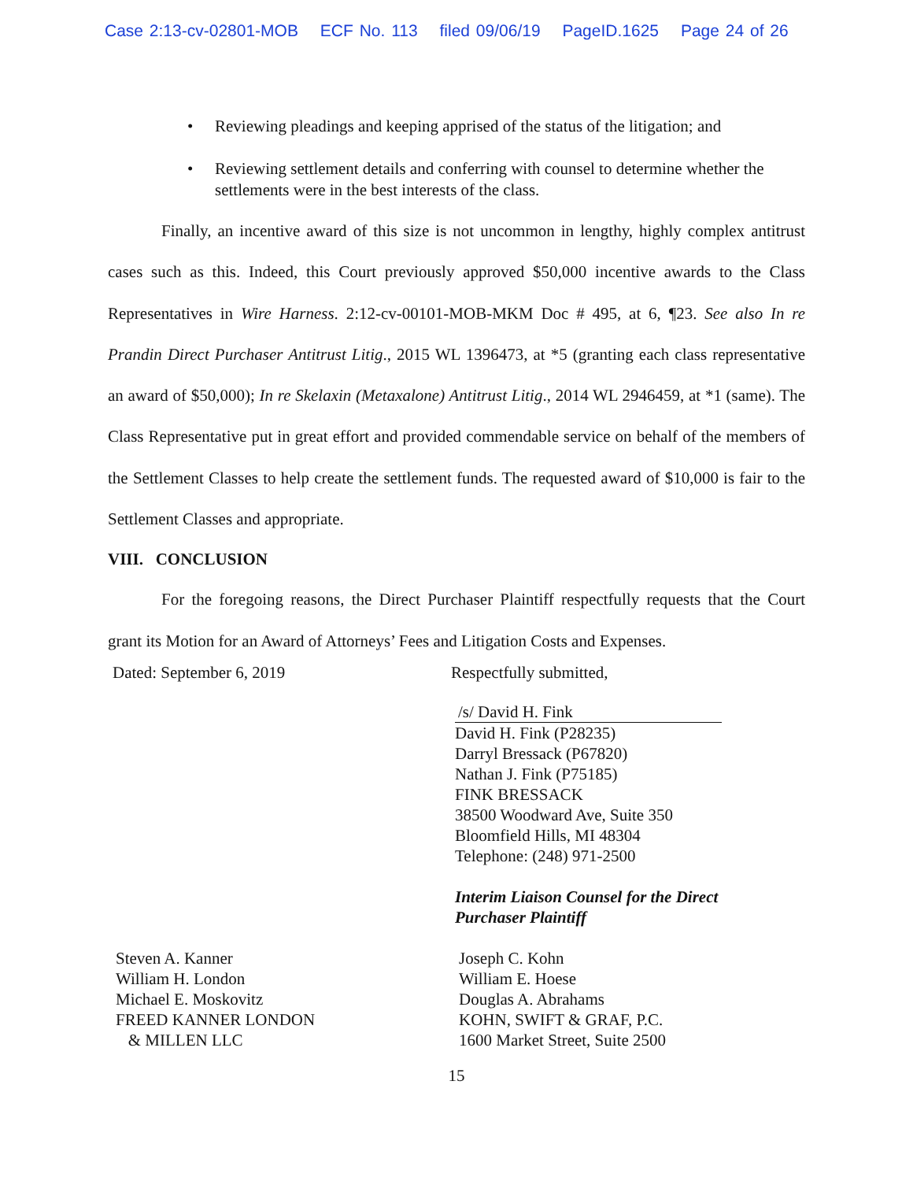Case 2:13-cv-02801-MOB ECF No. 113 filed 09/06/19 PageID.1625 Page 24 of 26
• Reviewing pleadings and keeping apprised of the status of the litigation; and
• Reviewing settlement details and conferring with counsel to determine whether the settlements were in the best interests of the class.
Finally, an incentive award of this size is not uncommon in lengthy, highly complex antitrust cases such as this. Indeed, this Court previously approved $50,000 incentive awards to the Class Representatives in Wire Harness. 2:12-cv-00101-MOB-MKM Doc # 495, at 6, ¶23. See also In re Prandin Direct Purchaser Antitrust Litig., 2015 WL 1396473, at *5 (granting each class representative an award of $50,000); In re Skelaxin (Metaxalone) Antitrust Litig., 2014 WL 2946459, at *1 (same). The Class Representative put in great effort and provided commendable service on behalf of the members of the Settlement Classes to help create the settlement funds. The requested award of $10,000 is fair to the Settlement Classes and appropriate.
VIII. CONCLUSION
For the foregoing reasons, the Direct Purchaser Plaintiff respectfully requests that the Court grant its Motion for an Award of Attorneys’ Fees and Litigation Costs and Expenses.
Dated: September 6, 2019 Respectfully submitted,
/s/ David H. Fink
David H. Fink (P28235)
Darryl Bressack (P67820)
Nathan J. Fink (P75185)
FINK BRESSACK
38500 Woodward Ave, Suite 350
Bloomfield Hills, MI 48304
Telephone: (248) 971-2500
Interim Liaison Counsel for the Direct
Purchaser Plaintiff
Steven A. Kanner
William H. London
Michael E. Moskovitz
FREED KANNER LONDON
& MILLEN LLC
Joseph C. Kohn
William E. Hoese
Douglas A. Abrahams
KOHN, SWIFT & GRAF, P.C.
1600 Market Street, Suite 2500
15